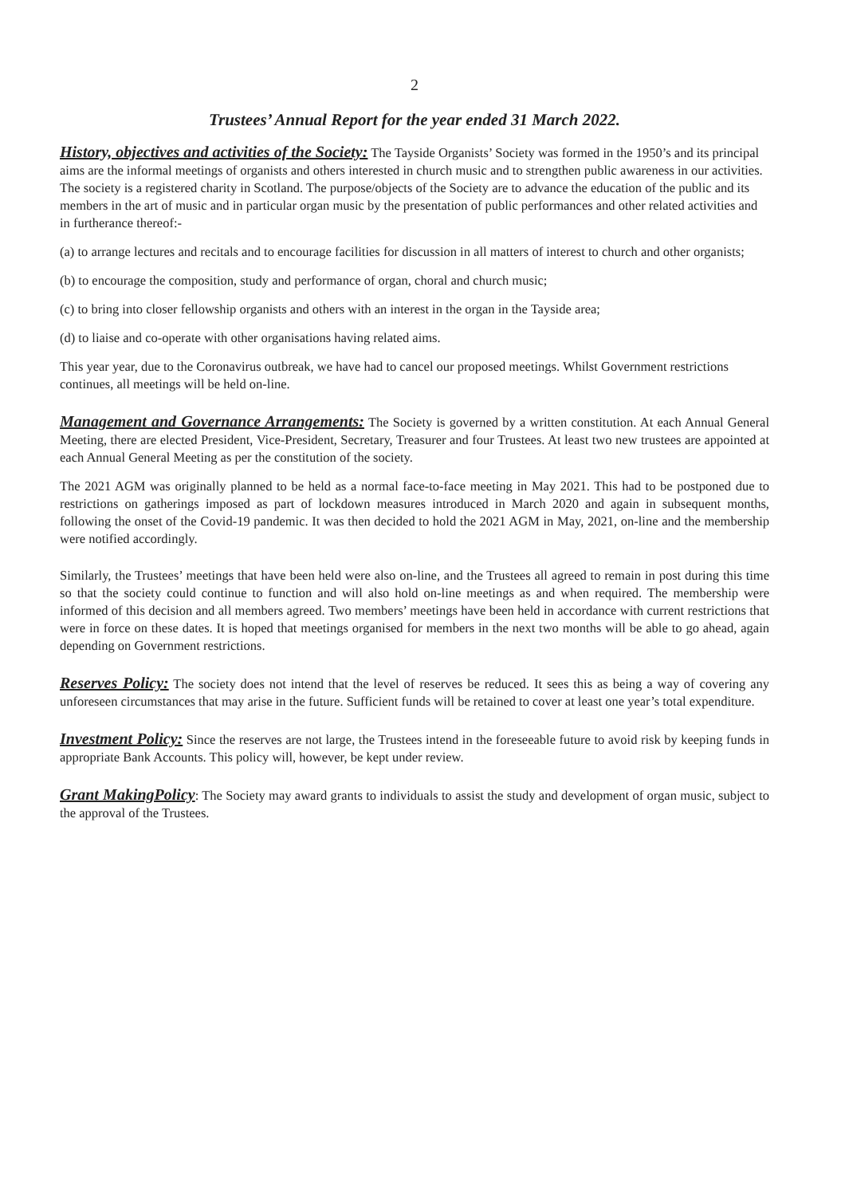2
Trustees’ Annual Report for the year ended 31 March 2022.
History, objectives and activities of the Society: The Tayside Organists’ Society was formed in the 1950’s and its principal aims are the informal meetings of organists and others interested in church music and to strengthen public awareness in our activities. The society is a registered charity in Scotland. The purpose/objects of the Society are to advance the education of the public and its members in the art of music and in particular organ music by the presentation of public performances and other related activities and in furtherance thereof:-
(a) to arrange lectures and recitals and to encourage facilities for discussion in all matters of interest to church and other organists;
(b) to encourage the composition, study and performance of organ, choral and church music;
(c) to bring into closer fellowship organists and others with an interest in the organ in the Tayside area;
(d) to liaise and co-operate with other organisations having related aims.
This year year, due to the Coronavirus outbreak, we have had to cancel our proposed meetings. Whilst Government restrictions continues, all meetings will be held on-line.
Management and Governance Arrangements: The Society is governed by a written constitution. At each Annual General Meeting, there are elected President, Vice-President, Secretary, Treasurer and four Trustees. At least two new trustees are appointed at each Annual General Meeting as per the constitution of the society.
The 2021 AGM was originally planned to be held as a normal face-to-face meeting in May 2021. This had to be postponed due to restrictions on gatherings imposed as part of lockdown measures introduced in March 2020 and again in subsequent months, following the onset of the Covid-19 pandemic. It was then decided to hold the 2021 AGM in May, 2021, on-line and the membership were notified accordingly.
Similarly, the Trustees’ meetings that have been held were also on-line, and the Trustees all agreed to remain in post during this time so that the society could continue to function and will also hold on-line meetings as and when required. The membership were informed of this decision and all members agreed. Two members’ meetings have been held in accordance with current restrictions that were in force on these dates. It is hoped that meetings organised for members in the next two months will be able to go ahead, again depending on Government restrictions.
Reserves Policy: The society does not intend that the level of reserves be reduced. It sees this as being a way of covering any unforeseen circumstances that may arise in the future. Sufficient funds will be retained to cover at least one year’s total expenditure.
Investment Policy: Since the reserves are not large, the Trustees intend in the foreseeable future to avoid risk by keeping funds in appropriate Bank Accounts. This policy will, however, be kept under review.
Grant MakingPolicy: The Society may award grants to individuals to assist the study and development of organ music, subject to the approval of the Trustees.